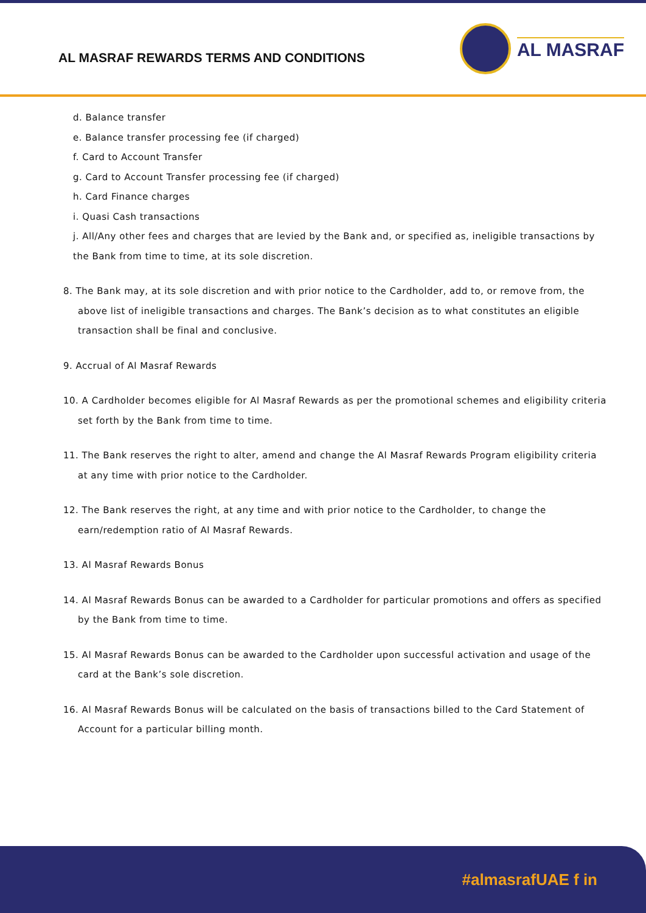AL MASRAF REWARDS TERMS AND CONDITIONS
AL MASRAF
d. Balance transfer
e. Balance transfer processing fee (if charged)
f. Card to Account Transfer
g. Card to Account Transfer processing fee (if charged)
h. Card Finance charges
i. Quasi Cash transactions
j. All/Any other fees and charges that are levied by the Bank and, or specified as, ineligible transactions by the Bank from time to time, at its sole discretion.
8. The Bank may, at its sole discretion and with prior notice to the Cardholder, add to, or remove from, the above list of ineligible transactions and charges. The Bank’s decision as to what constitutes an eligible transaction shall be final and conclusive.
9. Accrual of Al Masraf Rewards
10. A Cardholder becomes eligible for Al Masraf Rewards as per the promotional schemes and eligibility criteria set forth by the Bank from time to time.
11. The Bank reserves the right to alter, amend and change the Al Masraf Rewards Program eligibility criteria at any time with prior notice to the Cardholder.
12. The Bank reserves the right, at any time and with prior notice to the Cardholder, to change the earn/redemption ratio of Al Masraf Rewards.
13. Al Masraf Rewards Bonus
14. Al Masraf Rewards Bonus can be awarded to a Cardholder for particular promotions and offers as specified by the Bank from time to time.
15. Al Masraf Rewards Bonus can be awarded to the Cardholder upon successful activation and usage of the card at the Bank’s sole discretion.
16. Al Masraf Rewards Bonus will be calculated on the basis of transactions billed to the Card Statement of Account for a particular billing month.
#almasrafUAE f in